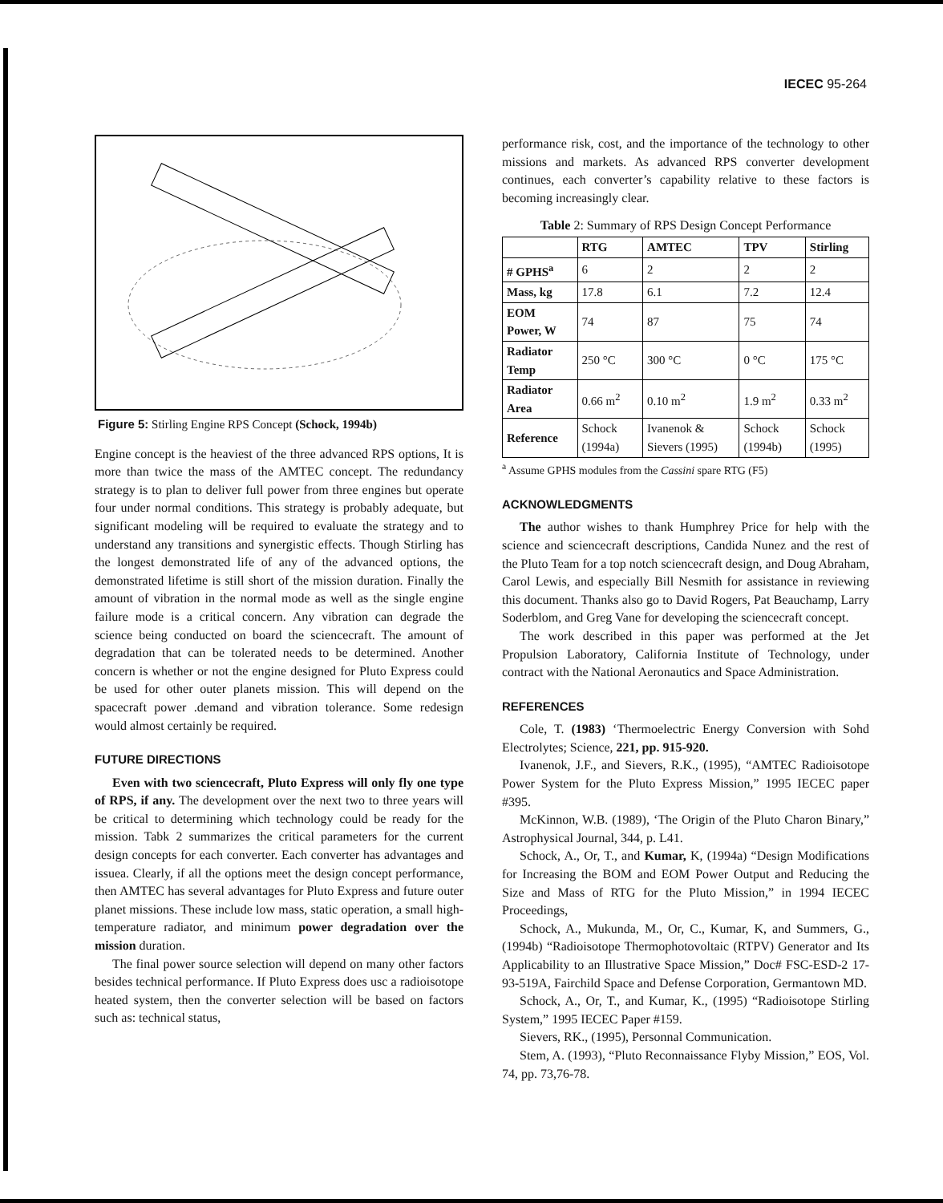IECEC 95-264
Figure 5: Stirling Engine RPS Concept (Schock, 1994b)
Engine concept is the heaviest of the three advanced RPS options, It is more than twice the mass of the AMTEC concept. The redundancy strategy is to plan to deliver full power from three engines but operate four under normal conditions. This strategy is probably adequate, but significant modeling will be required to evaluate the strategy and to understand any transitions and synergistic effects. Though Stirling has the longest demonstrated life of any of the advanced options, the demonstrated lifetime is still short of the mission duration. Finally the amount of vibration in the normal mode as well as the single engine failure mode is a critical concern. Any vibration can degrade the science being conducted on board the sciencecraft. The amount of degradation that can be tolerated needs to be determined. Another concern is whether or not the engine designed for Pluto Express could be used for other outer planets mission. This will depend on the spacecraft power .demand and vibration tolerance. Some redesign would almost certainly be required.
FUTURE DIRECTIONS
Even with two sciencecraft, Pluto Express will only fly one type of RPS, if any. The development over the next two to three years will be critical to determining which technology could be ready for the mission. Tabk 2 summarizes the critical parameters for the current design concepts for each converter. Each converter has advantages and issuea. Clearly, if all the options meet the design concept performance, then AMTEC has several advantages for Pluto Express and future outer planet missions. These include low mass, static operation, a small high-temperature radiator, and minimum power degradation over the mission duration.
The final power source selection will depend on many other factors besides technical performance. If Pluto Express does usc a radioisotope heated system, then the converter selection will be based on factors such as: technical status,
performance risk, cost, and the importance of the technology to other missions and markets. As advanced RPS converter development continues, each converter’s capability relative to these factors is becoming increasingly clear.
Table 2: Summary of RPS Design Concept Performance
| | RTG | AMTEC | TPV | Stirling |
| --- | --- | --- | --- | --- |
| # GPHS<sup>a</sup> | 6 | 2 | 2 | 2 |
| Mass, kg | 17.8 | 6.1 | 7.2 | 12.4 |
| EOM Power, W | 74 | 87 | 75 | 74 |
| Radiator Temp | 250 °C | 300 °C | 0 °C | 175 °C |
| Radiator Area | 0.66 m<sup>2</sup> | 0.10 m<sup>2</sup> | 1.9 m<sup>2</sup> | 0.33 m<sup>2</sup> |
| Reference | Schock (1994a) | Ivanenok & Sievers (1995) | Schock (1994b) | Schock (1995) |
<sup>a</sup> Assume GPHS modules from the Cassini spare RTG (F5)
ACKNOWLEDGMENTS
The author wishes to thank Humphrey Price for help with the science and sciencecraft descriptions, Candida Nunez and the rest of the Pluto Team for a top notch sciencecraft design, and Doug Abraham, Carol Lewis, and especially Bill Nesmith for assistance in reviewing this document. Thanks also go to David Rogers, Pat Beauchamp, Larry Soderblom, and Greg Vane for developing the sciencecraft concept.
The work described in this paper was performed at the Jet Propulsion Laboratory, California Institute of Technology, under contract with the National Aeronautics and Space Administration.
REFERENCES
Cole, T. (1983) ‘Thermoelectric Energy Conversion with Sohd Electrolytes; Science, 221, pp. 915-920.
Ivanenok, J.F., and Sievers, R.K., (1995), “AMTEC Radioisotope Power System for the Pluto Express Mission,” 1995 IECEC paper #395.
McKinnon, W.B. (1989), ‘The Origin of the Pluto Charon Binary,” Astrophysical Journal, 344, p. L41.
Schock, A., Or, T., and Kumar, K, (1994a) “Design Modifications for Increasing the BOM and EOM Power Output and Reducing the Size and Mass of RTG for the Pluto Mission,” in 1994 IECEC Proceedings,
Schock, A., Mukunda, M., Or, C., Kumar, K, and Summers, G., (1994b) “Radioisotope Thermophotovoltaic (RTPV) Generator and Its Applicability to an Illustrative Space Mission,” Doc# FSC-ESD-2 17-93-519A, Fairchild Space and Defense Corporation, Germantown MD.
Schock, A., Or, T., and Kumar, K., (1995) “Radioisotope Stirling System,” 1995 IECEC Paper #159.
Sievers, RK., (1995), Personnal Communication.
Stem, A. (1993), “Pluto Reconnaissance Flyby Mission,” EOS, Vol. 74, pp. 73,76-78.